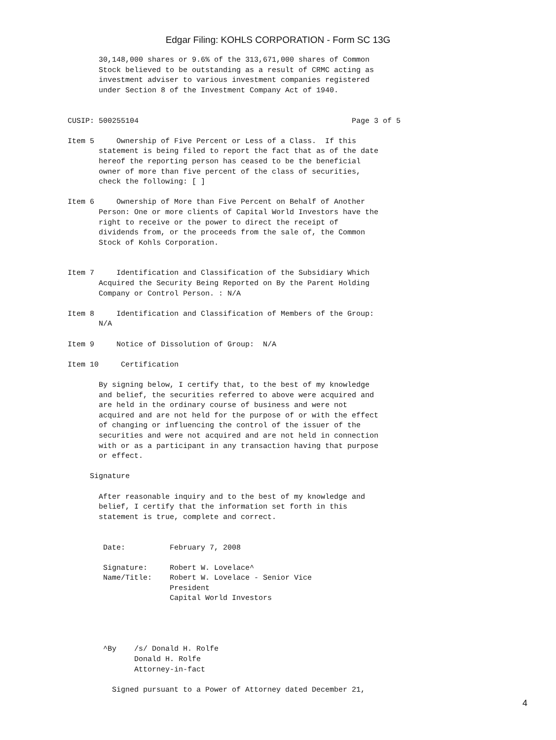Edgar Filing: KOHLS CORPORATION - Form SC 13G
       30,148,000 shares or 9.6% of the 313,671,000 shares of Common
       Stock believed to be outstanding as a result of CRMC acting as
       investment adviser to various investment companies registered
       under Section 8 of the Investment Company Act of 1940.


CUSIP: 500255104                                                Page 3 of 5

Item 5     Ownership of Five Percent or Less of a Class.  If this
       statement is being filed to report the fact that as of the date
       hereof the reporting person has ceased to be the beneficial
       owner of more than five percent of the class of securities,
       check the following: [ ]

Item 6     Ownership of More than Five Percent on Behalf of Another
       Person: One or more clients of Capital World Investors have the
       right to receive or the power to direct the receipt of
       dividends from, or the proceeds from the sale of, the Common
       Stock of Kohls Corporation.


Item 7     Identification and Classification of the Subsidiary Which
       Acquired the Security Being Reported on By the Parent Holding
       Company or Control Person. : N/A

Item 8     Identification and Classification of Members of the Group:
       N/A

Item 9     Notice of Dissolution of Group:  N/A

Item 10     Certification

       By signing below, I certify that, to the best of my knowledge
       and belief, the securities referred to above were acquired and
       are held in the ordinary course of business and were not
       acquired and are not held for the purpose of or with the effect
       of changing or influencing the control of the issuer of the
       securities and were not acquired and are not held in connection
       with or as a participant in any transaction having that purpose
       or effect.

     Signature

       After reasonable inquiry and to the best of my knowledge and
       belief, I certify that the information set forth in this
       statement is true, complete and correct.


        Date:          February 7, 2008

        Signature:     Robert W. Lovelace^
        Name/Title:    Robert W. Lovelace - Senior Vice
                       President
                       Capital World Investors




        ^By    /s/ Donald H. Rolfe
               Donald H. Rolfe
               Attorney-in-fact

          Signed pursuant to a Power of Attorney dated December 21,
4